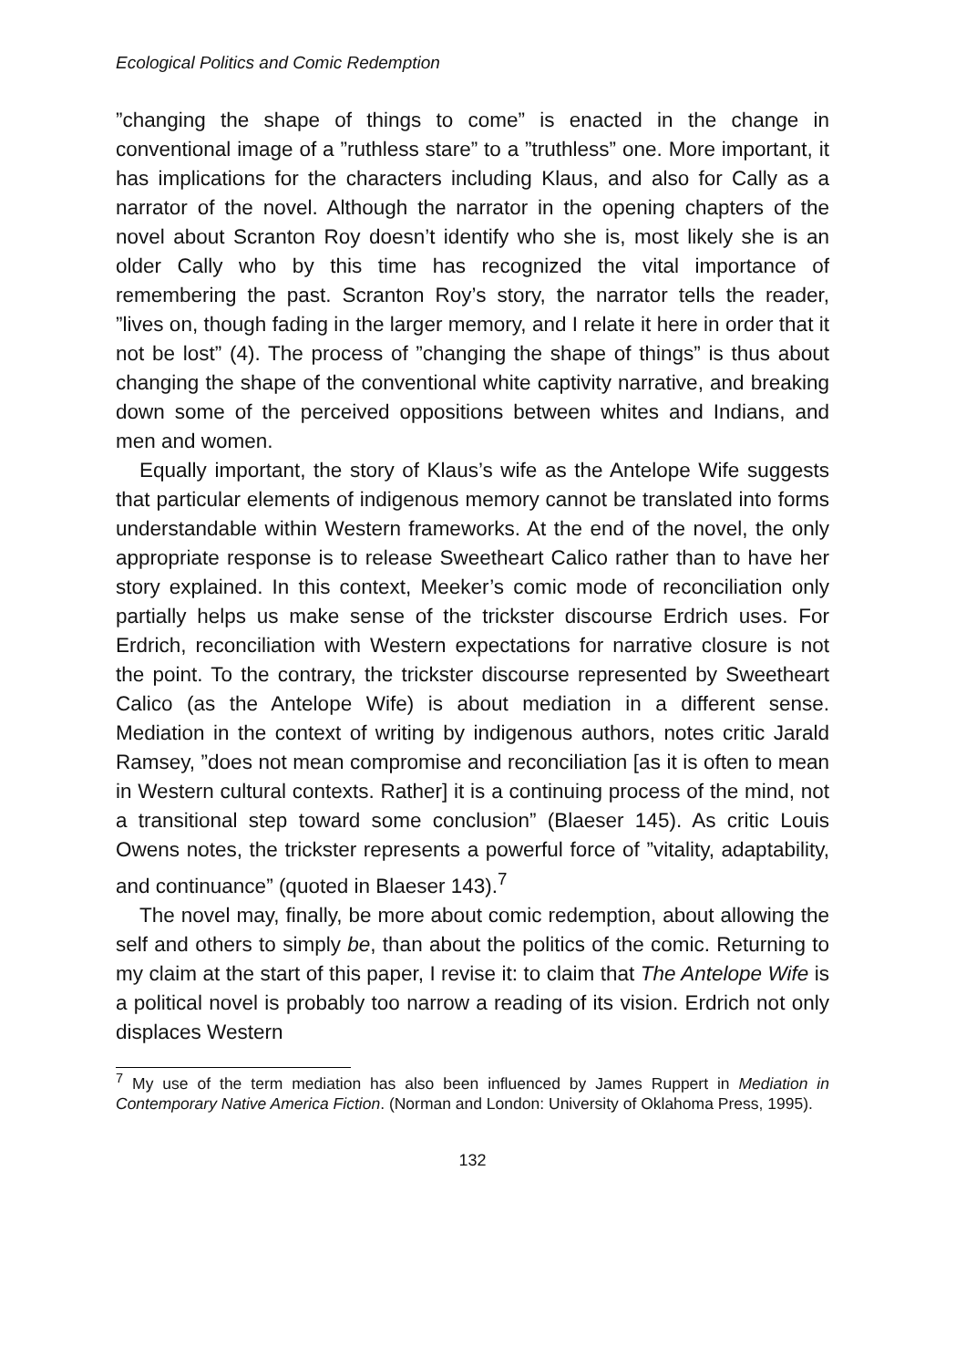Ecological Politics and Comic Redemption
”changing the shape of things to come” is enacted in the change in conventional image of a ”ruthless stare” to a ”truthless” one. More important, it has implications for the characters including Klaus, and also for Cally as a narrator of the novel. Although the narrator in the opening chapters of the novel about Scranton Roy doesn’t identify who she is, most likely she is an older Cally who by this time has recognized the vital importance of remembering the past. Scranton Roy’s story, the narrator tells the reader, ”lives on, though fading in the larger memory, and I relate it here in order that it not be lost” (4). The process of ”changing the shape of things” is thus about changing the shape of the conventional white captivity narrative, and breaking down some of the perceived oppositions between whites and Indians, and men and women.
Equally important, the story of Klaus’s wife as the Antelope Wife suggests that particular elements of indigenous memory cannot be translated into forms understandable within Western frameworks. At the end of the novel, the only appropriate response is to release Sweetheart Calico rather than to have her story explained. In this context, Meeker’s comic mode of reconciliation only partially helps us make sense of the trickster discourse Erdrich uses. For Erdrich, reconciliation with Western expectations for narrative closure is not the point. To the contrary, the trickster discourse represented by Sweetheart Calico (as the Antelope Wife) is about mediation in a different sense. Mediation in the context of writing by indigenous authors, notes critic Jarald Ramsey, ”does not mean compromise and reconciliation [as it is often to mean in Western cultural contexts. Rather] it is a continuing process of the mind, not a transitional step toward some conclusion” (Blaeser 145). As critic Louis Owens notes, the trickster represents a powerful force of ”vitality, adaptability, and continuance” (quoted in Blaeser 143).<sup>7</sup>
The novel may, finally, be more about comic redemption, about allowing the self and others to simply be, than about the politics of the comic. Returning to my claim at the start of this paper, I revise it: to claim that The Antelope Wife is a political novel is probably too narrow a reading of its vision. Erdrich not only displaces Western
<sup>7</sup> My use of the term mediation has also been influenced by James Ruppert in Mediation in Contemporary Native America Fiction. (Norman and London: University of Oklahoma Press, 1995).
132